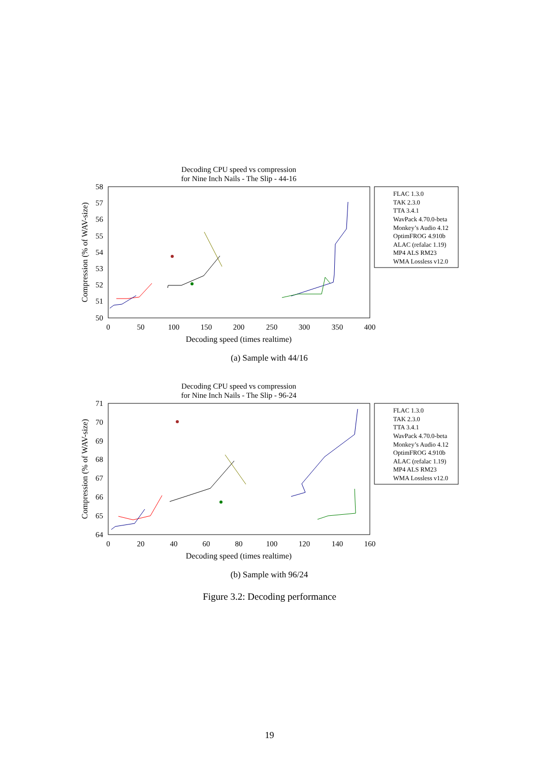Decoding CPU speed vs compression
for Nine Inch Nails - The Slip - 44-16
58
57
56
55
54
53
52
51
50
0
50
100
150
200
250
300
350
400
Decoding speed (times realtime)
Compression (% of WAV-size)
FLAC 1.3.0
TAK 2.3.0
TTA 3.4.1
WavPack 4.70.0-beta
Monkey’s Audio 4.12
OptimFROG 4.910b
ALAC (refalac 1.19)
MP4 ALS RM23
WMA Lossless v12.0
(a) Sample with 44/16
Decoding CPU speed vs compression
for Nine Inch Nails - The Slip - 96-24
71
70
69
68
67
66
65
64
0
20
40
60
80
100
120
140
160
Decoding speed (times realtime)
Compression (% of WAV-size)
FLAC 1.3.0
TAK 2.3.0
TTA 3.4.1
WavPack 4.70.0-beta
Monkey’s Audio 4.12
OptimFROG 4.910b
ALAC (refalac 1.19)
MP4 ALS RM23
WMA Lossless v12.0
(b) Sample with 96/24
Figure 3.2: Decoding performance
19